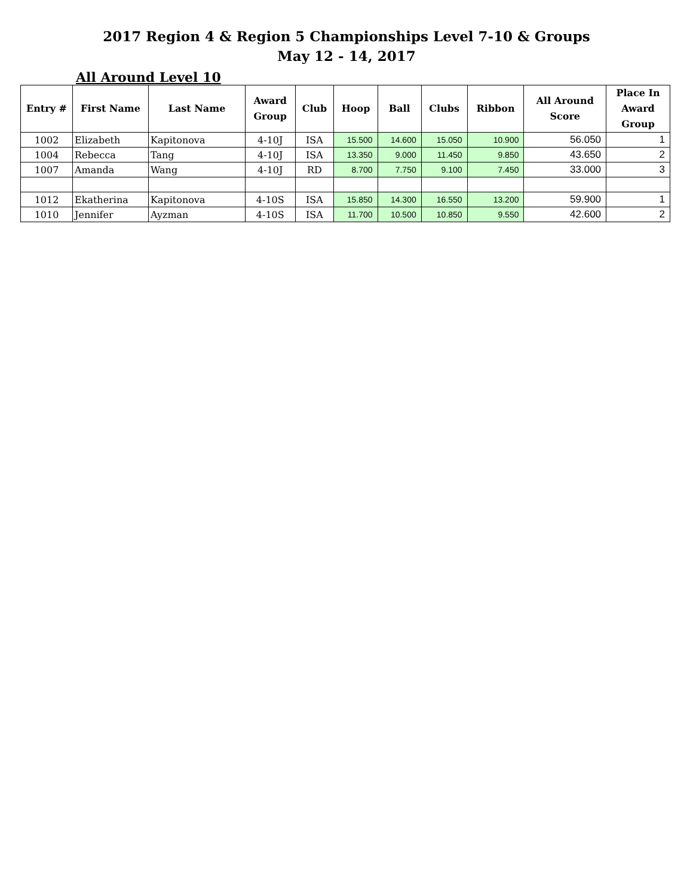2017 Region 4 & Region 5 Championships Level 7-10 & Groups
May 12 - 14, 2017
All Around Level 10
| Entry # | First Name | Last Name | Award Group | Club | Hoop | Ball | Clubs | Ribbon | All Around Score | Place In Award Group |
| --- | --- | --- | --- | --- | --- | --- | --- | --- | --- | --- |
| 1002 | Elizabeth | Kapitonova | 4-10J | ISA | 15.500 | 14.600 | 15.050 | 10.900 | 56.050 | 1 |
| 1004 | Rebecca | Tang | 4-10J | ISA | 13.350 | 9.000 | 11.450 | 9.850 | 43.650 | 2 |
| 1007 | Amanda | Wang | 4-10J | RD | 8.700 | 7.750 | 9.100 | 7.450 | 33.000 | 3 |
| 1012 | Ekatherina | Kapitonova | 4-10S | ISA | 15.850 | 14.300 | 16.550 | 13.200 | 59.900 | 1 |
| 1010 | Jennifer | Ayzman | 4-10S | ISA | 11.700 | 10.500 | 10.850 | 9.550 | 42.600 | 2 |